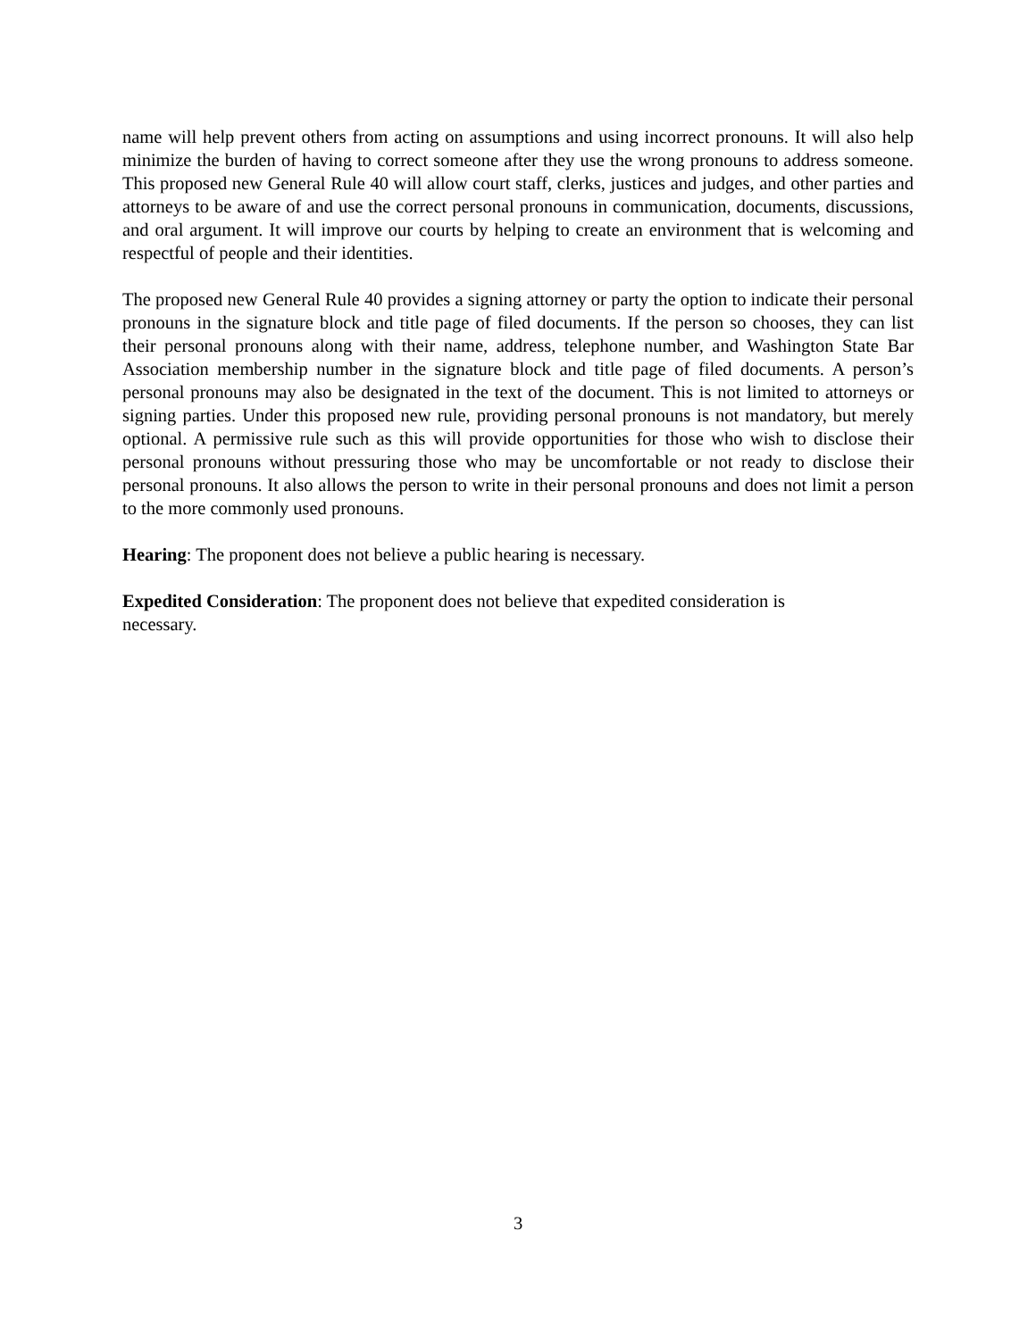name will help prevent others from acting on assumptions and using incorrect pronouns. It will also help minimize the burden of having to correct someone after they use the wrong pronouns to address someone. This proposed new General Rule 40 will allow court staff, clerks, justices and judges, and other parties and attorneys to be aware of and use the correct personal pronouns in communication, documents, discussions, and oral argument. It will improve our courts by helping to create an environment that is welcoming and respectful of people and their identities.
The proposed new General Rule 40 provides a signing attorney or party the option to indicate their personal pronouns in the signature block and title page of filed documents. If the person so chooses, they can list their personal pronouns along with their name, address, telephone number, and Washington State Bar Association membership number in the signature block and title page of filed documents. A person’s personal pronouns may also be designated in the text of the document. This is not limited to attorneys or signing parties. Under this proposed new rule, providing personal pronouns is not mandatory, but merely optional. A permissive rule such as this will provide opportunities for those who wish to disclose their personal pronouns without pressuring those who may be uncomfortable or not ready to disclose their personal pronouns. It also allows the person to write in their personal pronouns and does not limit a person to the more commonly used pronouns.
Hearing: The proponent does not believe a public hearing is necessary.
Expedited Consideration: The proponent does not believe that expedited consideration is
necessary.
3